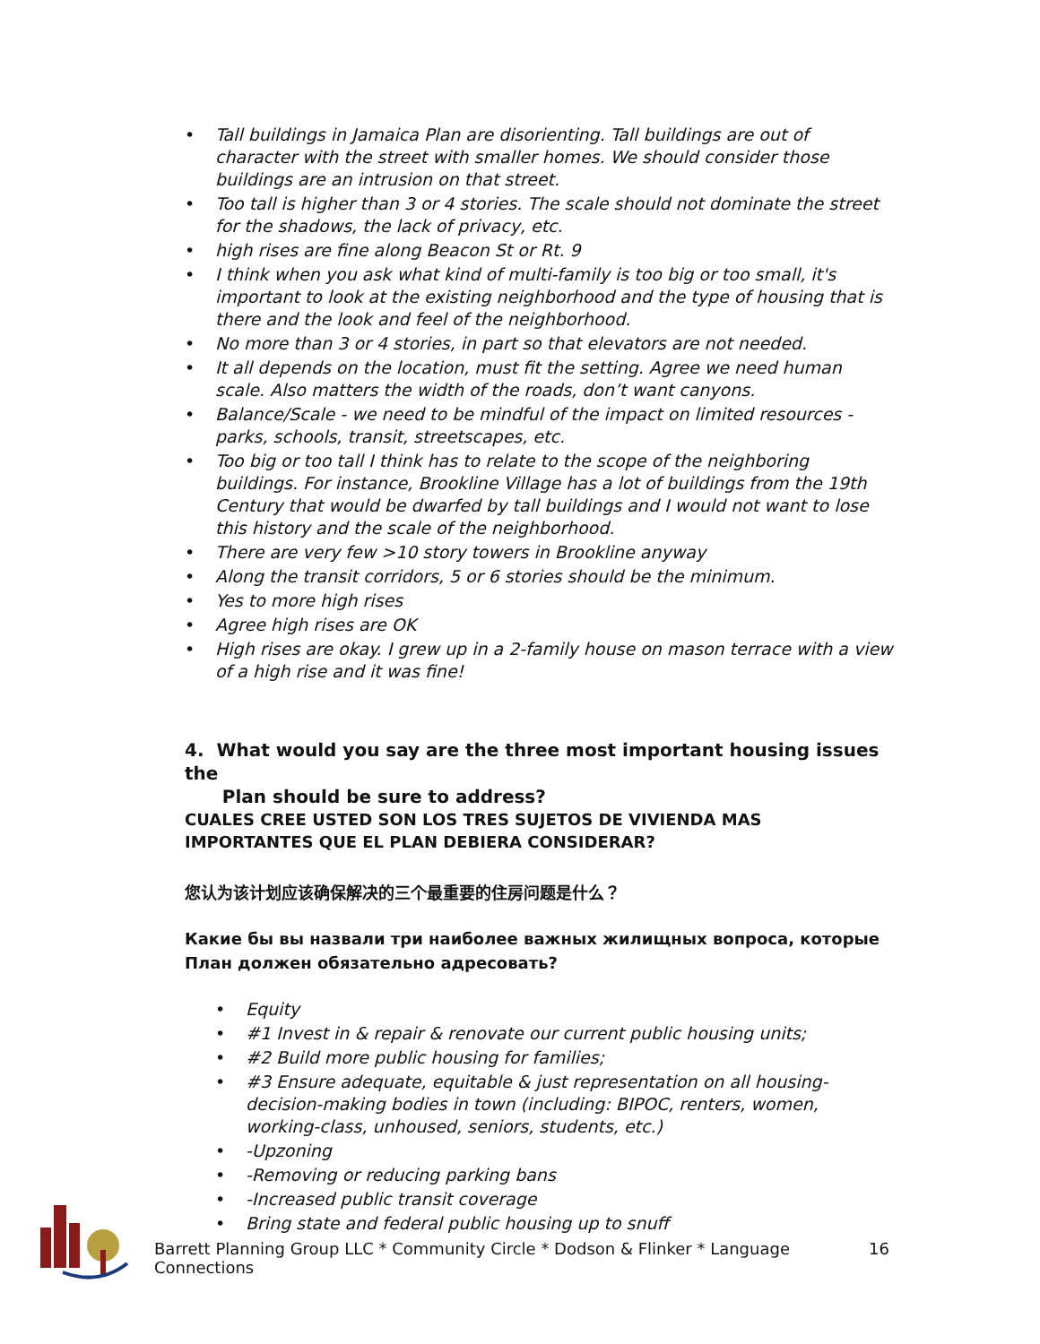• Tall buildings in Jamaica Plan are disorienting. Tall buildings are out of character with the street with smaller homes. We should consider those buildings are an intrusion on that street.
• Too tall is higher than 3 or 4 stories. The scale should not dominate the street for the shadows, the lack of privacy, etc.
• high rises are fine along Beacon St or Rt. 9
• I think when you ask what kind of multi-family is too big or too small, it's important to look at the existing neighborhood and the type of housing that is there and the look and feel of the neighborhood.
• No more than 3 or 4 stories, in part so that elevators are not needed.
• It all depends on the location, must fit the setting. Agree we need human scale. Also matters the width of the roads, don’t want canyons.
• Balance/Scale - we need to be mindful of the impact on limited resources - parks, schools, transit, streetscapes, etc.
• Too big or too tall I think has to relate to the scope of the neighboring buildings. For instance, Brookline Village has a lot of buildings from the 19th Century that would be dwarfed by tall buildings and I would not want to lose this history and the scale of the neighborhood.
• There are very few >10 story towers in Brookline anyway
• Along the transit corridors, 5 or 6 stories should be the minimum.
• Yes to more high rises
• Agree high rises are OK
• High rises are okay. I grew up in a 2-family house on mason terrace with a view of a high rise and it was fine!
4. What would you say are the three most important housing issues the
Plan should be sure to address?
CUALES CREE USTED SON LOS TRES SUJETOS DE VIVIENDA MAS IMPORTANTES QUE EL PLAN DEBIERA CONSIDERAR?
您认为该计划应该确保解决的三个最重要的住房问题是什么？
Какие бы вы назвали три наиболее важных жилищных вопроса, которые План должен обязательно адресовать?
• Equity
• #1 Invest in & repair & renovate our current public housing units;
• #2 Build more public housing for families;
• #3 Ensure adequate, equitable & just representation on all housing-decision-making bodies in town (including: BIPOC, renters, women, working-class, unhoused, seniors, students, etc.)
• -Upzoning
• -Removing or reducing parking bans
• -Increased public transit coverage
• Bring state and federal public housing up to snuff
Barrett Planning Group LLC * Community Circle * Dodson & Flinker * Language Connections 16